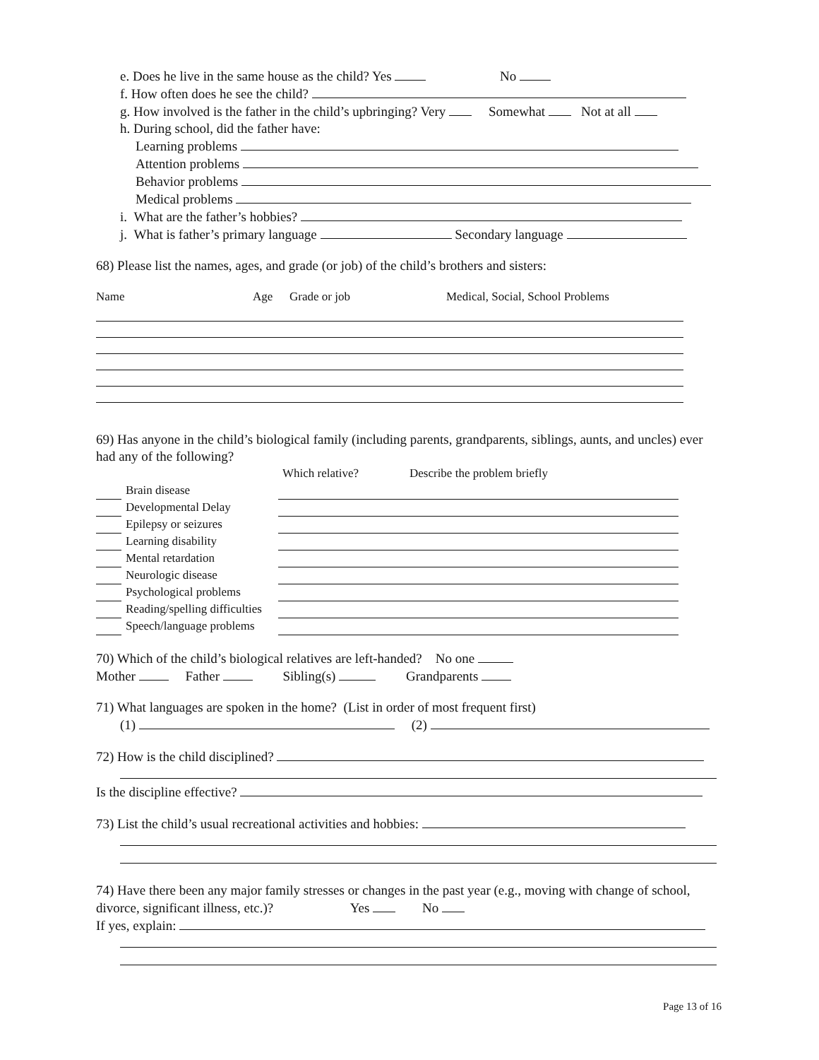e. Does he live in the same house as the child? Yes No
f. How often does he see the child?
g. How involved is the father in the child’s upbringing? Very Somewhat Not at all
h. During school, did the father have:
Learning problems
Attention problems
Behavior problems
Medical problems
i. What are the father’s hobbies?
j. What is father’s primary language Secondary language
68) Please list the names, ages, and grade (or job) of the child’s brothers and sisters:
| Name | Age | Grade or job | Medical, Social, School Problems |
69) Has anyone in the child’s biological family (including parents, grandparents, siblings, aunts, and uncles) ever had any of the following?
| | | Which relative? | Describe the problem briefly |
| | Brain disease | | |
| | Developmental Delay | | |
| | Epilepsy or seizures | | |
| | Learning disability | | |
| | Mental retardation | | |
| | Neurologic disease | | |
| | Psychological problems | | |
| | Reading/spelling difficulties | | |
| | Speech/language problems | | |
70) Which of the child’s biological relatives are left-handed? No one
Mother Father Sibling(s) Grandparents
71) What languages are spoken in the home? (List in order of most frequent first)
(1) (2)
72) How is the child disciplined?
Is the discipline effective?
73) List the child’s usual recreational activities and hobbies:
74) Have there been any major family stresses or changes in the past year (e.g., moving with change of school, divorce, significant illness, etc.)? Yes No
If yes, explain:
Page 13 of 16